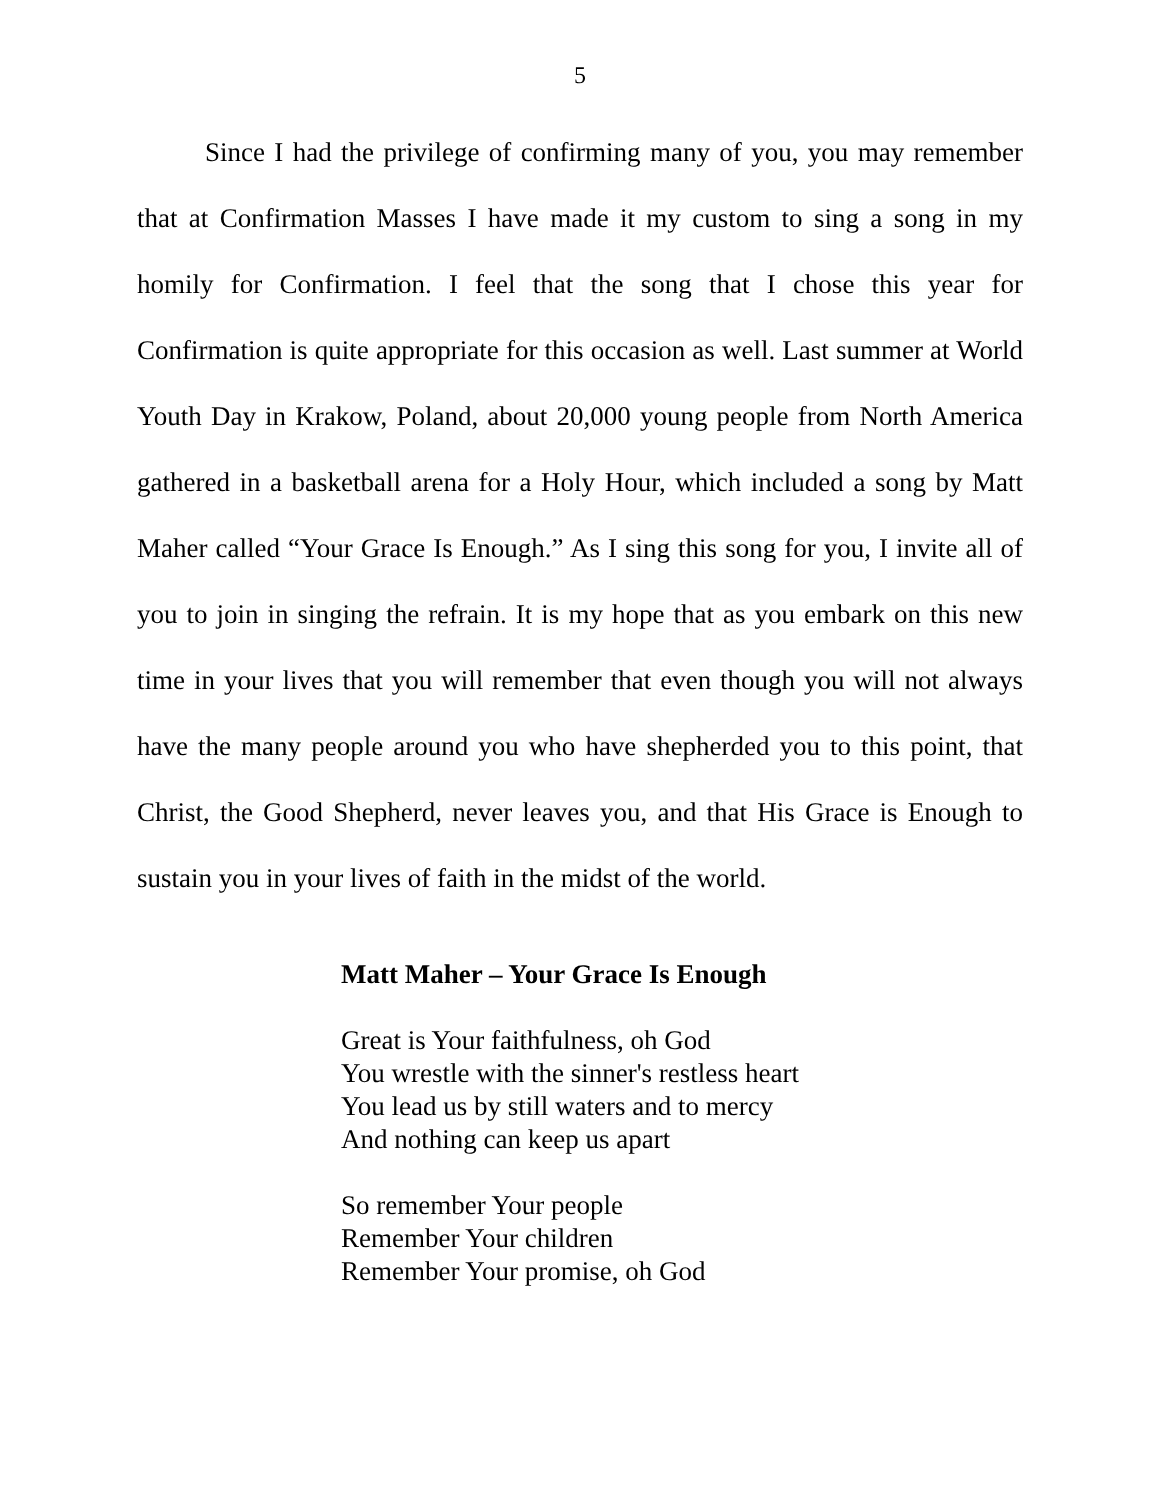5
Since I had the privilege of confirming many of you, you may remember that at Confirmation Masses I have made it my custom to sing a song in my homily for Confirmation. I feel that the song that I chose this year for Confirmation is quite appropriate for this occasion as well. Last summer at World Youth Day in Krakow, Poland, about 20,000 young people from North America gathered in a basketball arena for a Holy Hour, which included a song by Matt Maher called “Your Grace Is Enough.” As I sing this song for you, I invite all of you to join in singing the refrain. It is my hope that as you embark on this new time in your lives that you will remember that even though you will not always have the many people around you who have shepherded you to this point, that Christ, the Good Shepherd, never leaves you, and that His Grace is Enough to sustain you in your lives of faith in the midst of the world.
Matt Maher – Your Grace Is Enough
Great is Your faithfulness, oh God
You wrestle with the sinner's restless heart
You lead us by still waters and to mercy
And nothing can keep us apart
So remember Your people
Remember Your children
Remember Your promise, oh God